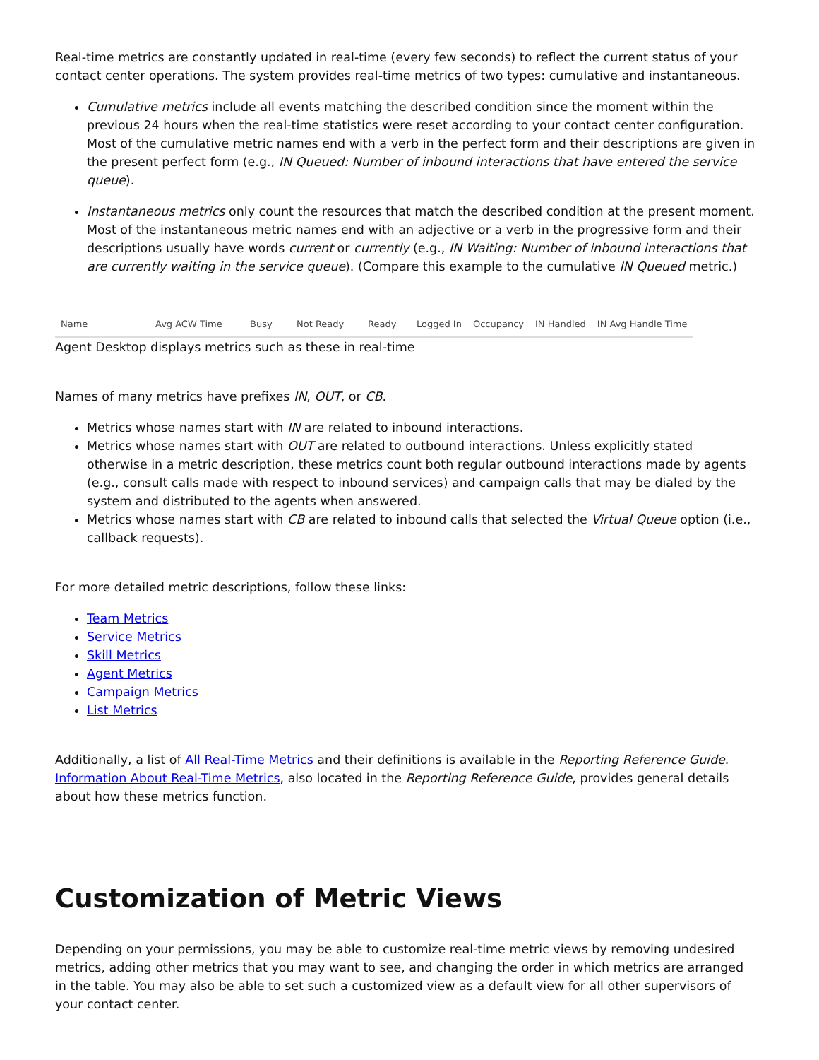Real-time metrics are constantly updated in real-time (every few seconds) to reflect the current status of your contact center operations. The system provides real-time metrics of two types: cumulative and instantaneous.
Cumulative metrics include all events matching the described condition since the moment within the previous 24 hours when the real-time statistics were reset according to your contact center configuration. Most of the cumulative metric names end with a verb in the perfect form and their descriptions are given in the present perfect form (e.g., IN Queued: Number of inbound interactions that have entered the service queue).
Instantaneous metrics only count the resources that match the described condition at the present moment. Most of the instantaneous metric names end with an adjective or a verb in the progressive form and their descriptions usually have words current or currently (e.g., IN Waiting: Number of inbound interactions that are currently waiting in the service queue). (Compare this example to the cumulative IN Queued metric.)
| Name | Avg ACW Time | Busy | Not Ready | Ready | Logged In | Occupancy | IN Handled | IN Avg Handle Time |
| --- | --- | --- | --- | --- | --- | --- | --- | --- |
Agent Desktop displays metrics such as these in real-time
Names of many metrics have prefixes IN, OUT, or CB.
Metrics whose names start with IN are related to inbound interactions.
Metrics whose names start with OUT are related to outbound interactions. Unless explicitly stated otherwise in a metric description, these metrics count both regular outbound interactions made by agents (e.g., consult calls made with respect to inbound services) and campaign calls that may be dialed by the system and distributed to the agents when answered.
Metrics whose names start with CB are related to inbound calls that selected the Virtual Queue option (i.e., callback requests).
For more detailed metric descriptions, follow these links:
Team Metrics
Service Metrics
Skill Metrics
Agent Metrics
Campaign Metrics
List Metrics
Additionally, a list of All Real-Time Metrics and their definitions is available in the Reporting Reference Guide. Information About Real-Time Metrics, also located in the Reporting Reference Guide, provides general details about how these metrics function.
Customization of Metric Views
Depending on your permissions, you may be able to customize real-time metric views by removing undesired metrics, adding other metrics that you may want to see, and changing the order in which metrics are arranged in the table. You may also be able to set such a customized view as a default view for all other supervisors of your contact center.